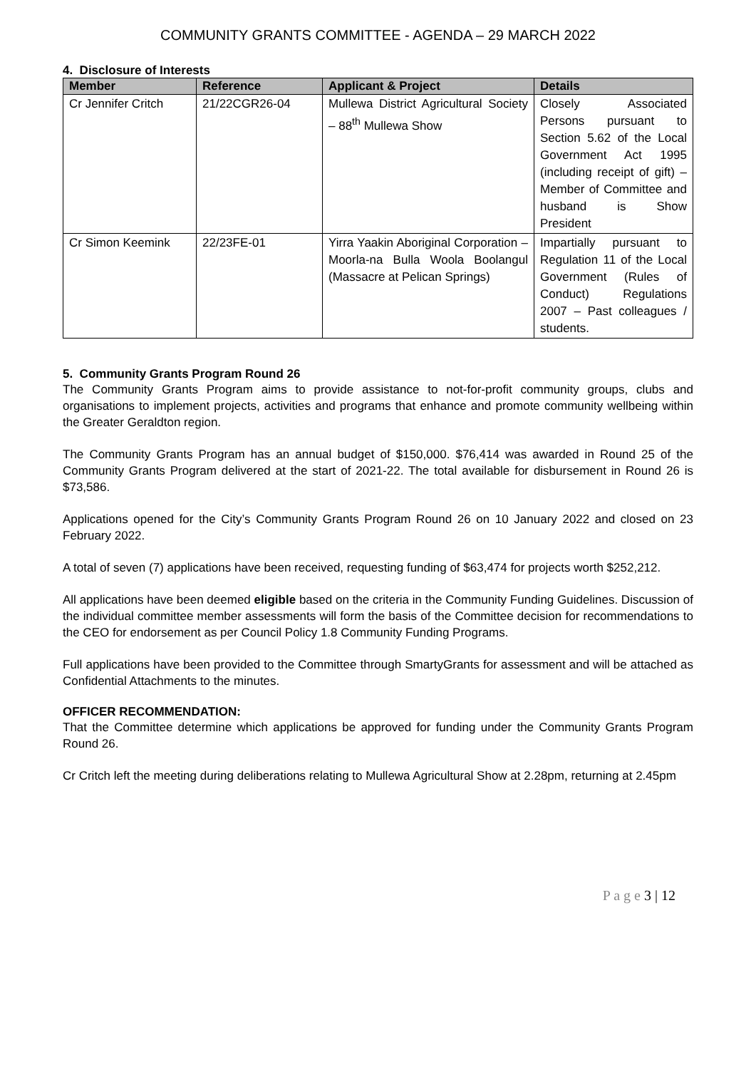COMMUNITY GRANTS COMMITTEE - AGENDA – 29 MARCH 2022
4. Disclosure of Interests
| Member | Reference | Applicant & Project | Details |
| --- | --- | --- | --- |
| Cr Jennifer Critch | 21/22CGR26-04 | Mullewa District Agricultural Society – 88<sup>th</sup> Mullewa Show | Closely Associated Persons pursuant to Section 5.62 of the Local Government Act 1995 (including receipt of gift) – Member of Committee and husband is Show President |
| Cr Simon Keemink | 22/23FE-01 | Yirra Yaakin Aboriginal Corporation – Moorla-na Bulla Woola Boolangul (Massacre at Pelican Springs) | Impartially pursuant to Regulation 11 of the Local Government (Rules of Conduct) Regulations 2007 – Past colleagues / students. |
5. Community Grants Program Round 26
The Community Grants Program aims to provide assistance to not-for-profit community groups, clubs and organisations to implement projects, activities and programs that enhance and promote community wellbeing within the Greater Geraldton region.
The Community Grants Program has an annual budget of $150,000. $76,414 was awarded in Round 25 of the Community Grants Program delivered at the start of 2021-22. The total available for disbursement in Round 26 is $73,586.
Applications opened for the City’s Community Grants Program Round 26 on 10 January 2022 and closed on 23 February 2022.
A total of seven (7) applications have been received, requesting funding of $63,474 for projects worth $252,212.
All applications have been deemed eligible based on the criteria in the Community Funding Guidelines. Discussion of the individual committee member assessments will form the basis of the Committee decision for recommendations to the CEO for endorsement as per Council Policy 1.8 Community Funding Programs.
Full applications have been provided to the Committee through SmartyGrants for assessment and will be attached as Confidential Attachments to the minutes.
OFFICER RECOMMENDATION:
That the Committee determine which applications be approved for funding under the Community Grants Program Round 26.
Cr Critch left the meeting during deliberations relating to Mullewa Agricultural Show at 2.28pm, returning at 2.45pm
P a g e 3 | 12